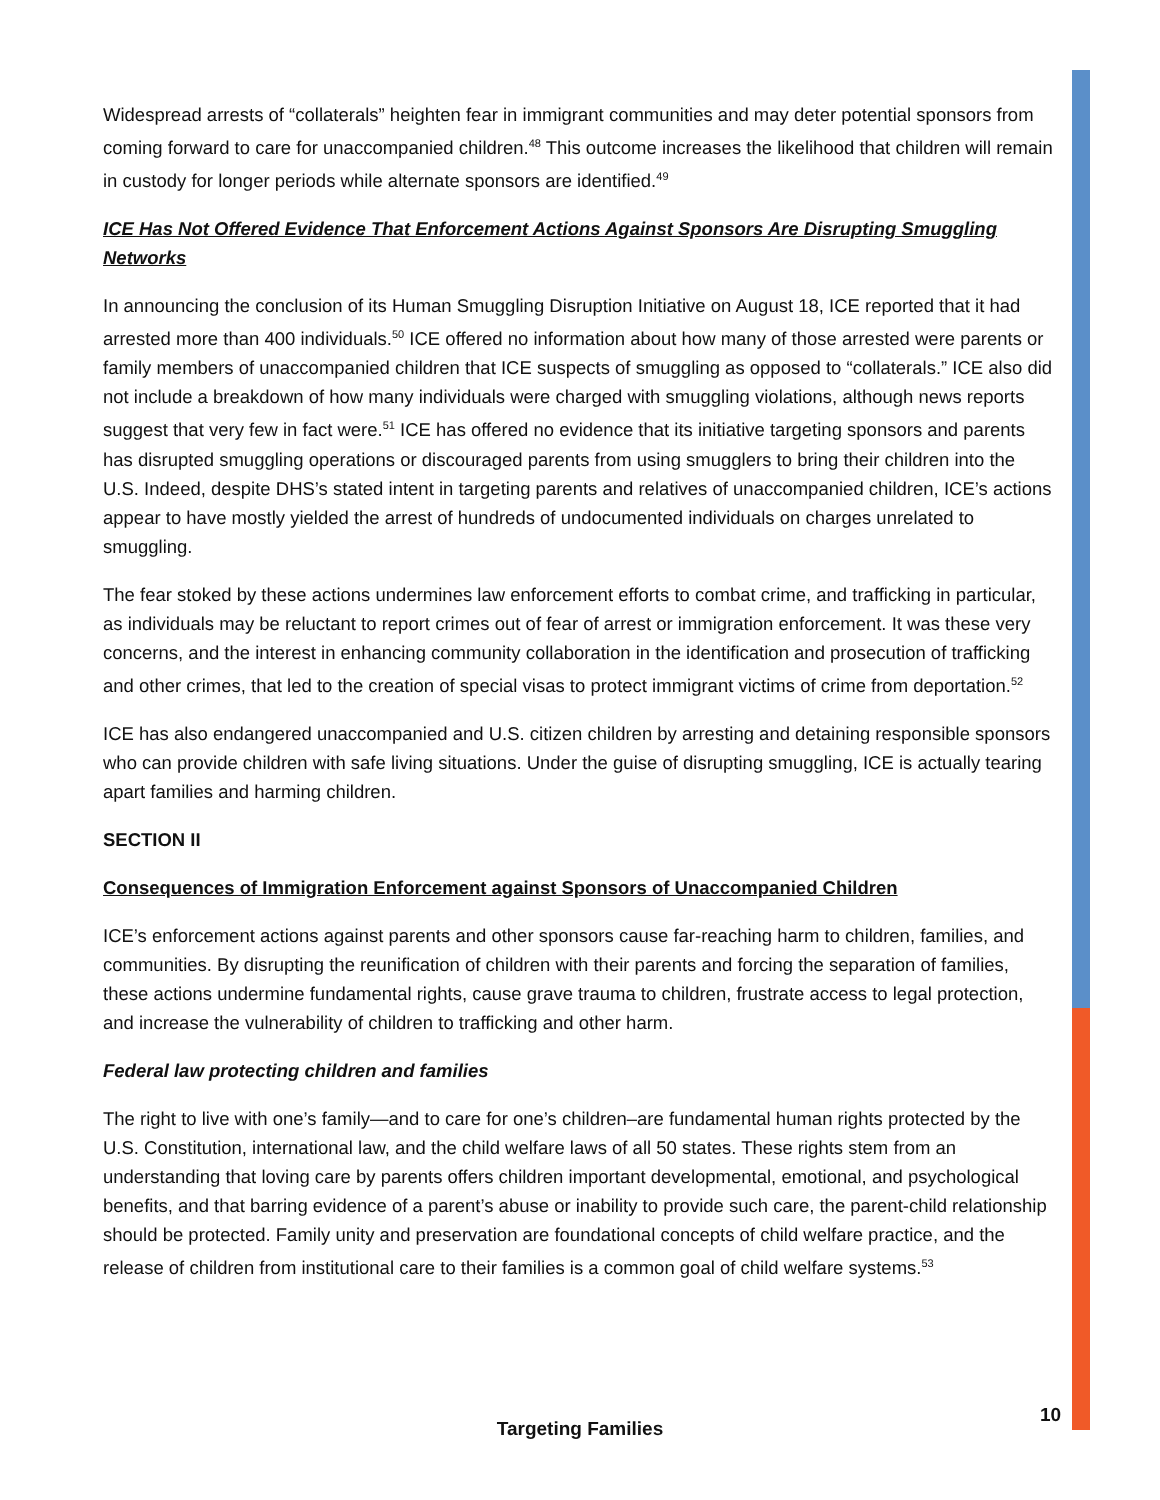Widespread arrests of “collaterals” heighten fear in immigrant communities and may deter potential sponsors from coming forward to care for unaccompanied children.<sup>48</sup> This outcome increases the likelihood that children will remain in custody for longer periods while alternate sponsors are identified.<sup>49</sup>
ICE Has Not Offered Evidence That Enforcement Actions Against Sponsors Are Disrupting Smuggling Networks
In announcing the conclusion of its Human Smuggling Disruption Initiative on August 18, ICE reported that it had arrested more than 400 individuals.<sup>50</sup> ICE offered no information about how many of those arrested were parents or family members of unaccompanied children that ICE suspects of smuggling as opposed to “collaterals.” ICE also did not include a breakdown of how many individuals were charged with smuggling violations, although news reports suggest that very few in fact were.<sup>51</sup> ICE has offered no evidence that its initiative targeting sponsors and parents has disrupted smuggling operations or discouraged parents from using smugglers to bring their children into the U.S. Indeed, despite DHS’s stated intent in targeting parents and relatives of unaccompanied children, ICE’s actions appear to have mostly yielded the arrest of hundreds of undocumented individuals on charges unrelated to smuggling.
The fear stoked by these actions undermines law enforcement efforts to combat crime, and trafficking in particular, as individuals may be reluctant to report crimes out of fear of arrest or immigration enforcement. It was these very concerns, and the interest in enhancing community collaboration in the identification and prosecution of trafficking and other crimes, that led to the creation of special visas to protect immigrant victims of crime from deportation.<sup>52</sup>
ICE has also endangered unaccompanied and U.S. citizen children by arresting and detaining responsible sponsors who can provide children with safe living situations. Under the guise of disrupting smuggling, ICE is actually tearing apart families and harming children.
SECTION II
Consequences of Immigration Enforcement against Sponsors of Unaccompanied Children
ICE’s enforcement actions against parents and other sponsors cause far-reaching harm to children, families, and communities. By disrupting the reunification of children with their parents and forcing the separation of families, these actions undermine fundamental rights, cause grave trauma to children, frustrate access to legal protection, and increase the vulnerability of children to trafficking and other harm.
Federal law protecting children and families
The right to live with one’s family—and to care for one’s children–are fundamental human rights protected by the U.S. Constitution, international law, and the child welfare laws of all 50 states. These rights stem from an understanding that loving care by parents offers children important developmental, emotional, and psychological benefits, and that barring evidence of a parent’s abuse or inability to provide such care, the parent-child relationship should be protected. Family unity and preservation are foundational concepts of child welfare practice, and the release of children from institutional care to their families is a common goal of child welfare systems.<sup>53</sup>
10
Targeting Families